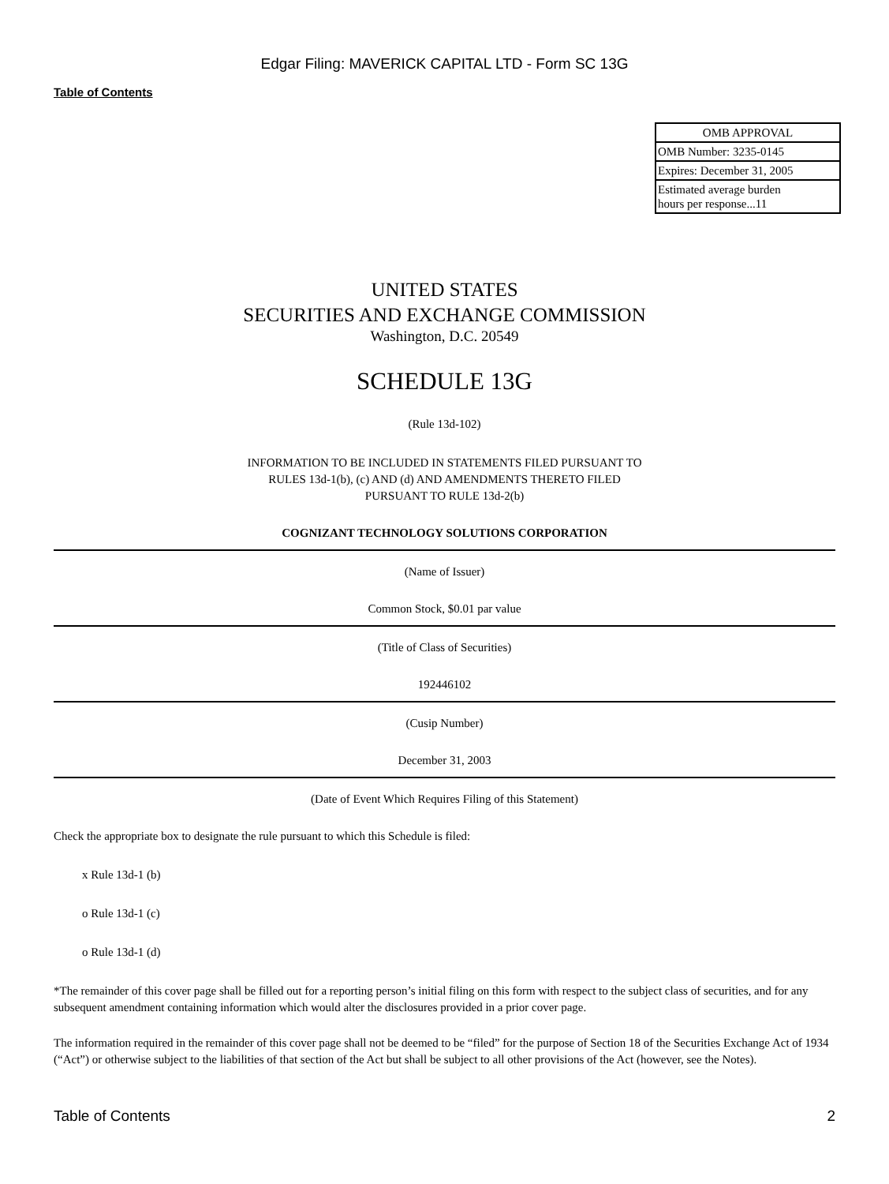Edgar Filing: MAVERICK CAPITAL LTD - Form SC 13G
Table of Contents
| OMB APPROVAL |
| OMB Number: 3235-0145 |
| Expires: December 31, 2005 |
| Estimated average burden hours per response...11 |
UNITED STATES
SECURITIES AND EXCHANGE COMMISSION
Washington, D.C. 20549
SCHEDULE 13G
(Rule 13d-102)
INFORMATION TO BE INCLUDED IN STATEMENTS FILED PURSUANT TO
RULES 13d-1(b), (c) AND (d) AND AMENDMENTS THERETO FILED
PURSUANT TO RULE 13d-2(b)
COGNIZANT TECHNOLOGY SOLUTIONS CORPORATION
(Name of Issuer)
Common Stock, $0.01 par value
(Title of Class of Securities)
192446102
(Cusip Number)
December 31, 2003
(Date of Event Which Requires Filing of this Statement)
Check the appropriate box to designate the rule pursuant to which this Schedule is filed:
x Rule 13d-1 (b)
o Rule 13d-1 (c)
o Rule 13d-1 (d)
*The remainder of this cover page shall be filled out for a reporting person’s initial filing on this form with respect to the subject class of securities, and for any subsequent amendment containing information which would alter the disclosures provided in a prior cover page.
The information required in the remainder of this cover page shall not be deemed to be “filed” for the purpose of Section 18 of the Securities Exchange Act of 1934 (“Act”) or otherwise subject to the liabilities of that section of the Act but shall be subject to all other provisions of the Act (however, see the Notes).
Table of Contents 2